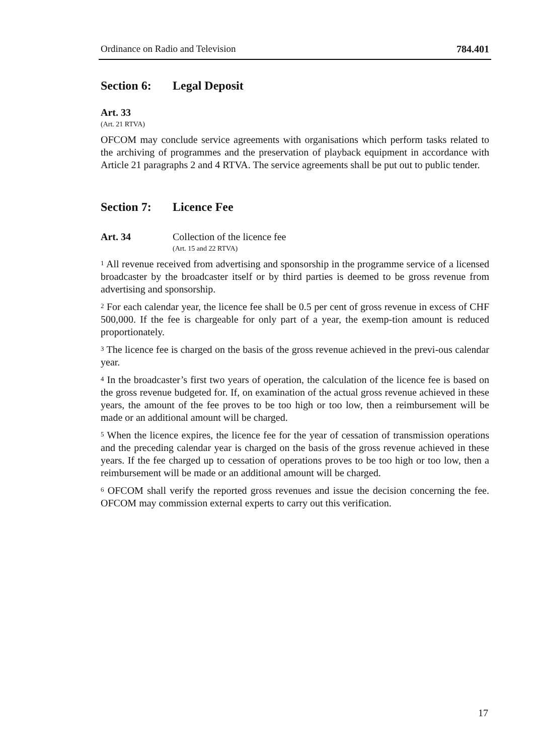Ordinance on Radio and Television 784.401
Section 6: Legal Deposit
Art. 33
(Art. 21 RTVA)
OFCOM may conclude service agreements with organisations which perform tasks related to the archiving of programmes and the preservation of playback equipment in accordance with Article 21 paragraphs 2 and 4 RTVA. The service agreements shall be put out to public tender.
Section 7: Licence Fee
Art. 34 Collection of the licence fee
(Art. 15 and 22 RTVA)
<sup>1</sup> All revenue received from advertising and sponsorship in the programme service of a licensed broadcaster by the broadcaster itself or by third parties is deemed to be gross revenue from advertising and sponsorship.
<sup>2</sup> For each calendar year, the licence fee shall be 0.5 per cent of gross revenue in excess of CHF 500,000. If the fee is chargeable for only part of a year, the exemp-tion amount is reduced proportionately.
<sup>3</sup> The licence fee is charged on the basis of the gross revenue achieved in the previ-ous calendar year.
<sup>4</sup> In the broadcaster’s first two years of operation, the calculation of the licence fee is based on the gross revenue budgeted for. If, on examination of the actual gross revenue achieved in these years, the amount of the fee proves to be too high or too low, then a reimbursement will be made or an additional amount will be charged.
<sup>5</sup> When the licence expires, the licence fee for the year of cessation of transmission operations and the preceding calendar year is charged on the basis of the gross revenue achieved in these years. If the fee charged up to cessation of operations proves to be too high or too low, then a reimbursement will be made or an additional amount will be charged.
<sup>6</sup> OFCOM shall verify the reported gross revenues and issue the decision concerning the fee. OFCOM may commission external experts to carry out this verification.
17